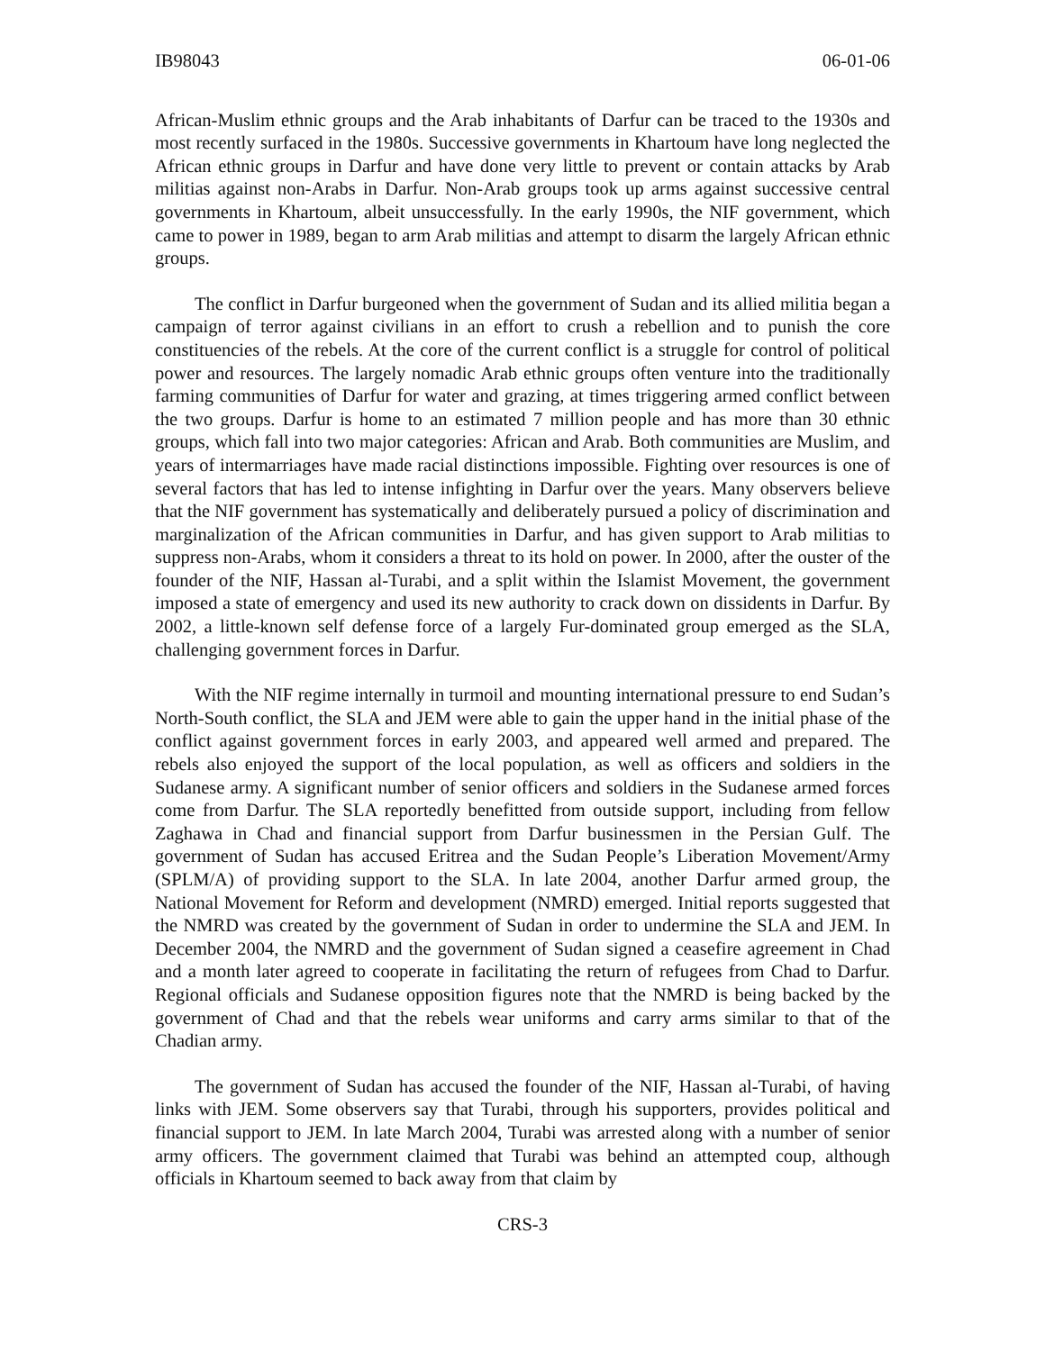IB98043 06-01-06
African-Muslim ethnic groups and the Arab inhabitants of Darfur can be traced to the 1930s and most recently surfaced in the 1980s. Successive governments in Khartoum have long neglected the African ethnic groups in Darfur and have done very little to prevent or contain attacks by Arab militias against non-Arabs in Darfur. Non-Arab groups took up arms against successive central governments in Khartoum, albeit unsuccessfully. In the early 1990s, the NIF government, which came to power in 1989, began to arm Arab militias and attempt to disarm the largely African ethnic groups.
The conflict in Darfur burgeoned when the government of Sudan and its allied militia began a campaign of terror against civilians in an effort to crush a rebellion and to punish the core constituencies of the rebels. At the core of the current conflict is a struggle for control of political power and resources. The largely nomadic Arab ethnic groups often venture into the traditionally farming communities of Darfur for water and grazing, at times triggering armed conflict between the two groups. Darfur is home to an estimated 7 million people and has more than 30 ethnic groups, which fall into two major categories: African and Arab. Both communities are Muslim, and years of intermarriages have made racial distinctions impossible. Fighting over resources is one of several factors that has led to intense infighting in Darfur over the years. Many observers believe that the NIF government has systematically and deliberately pursued a policy of discrimination and marginalization of the African communities in Darfur, and has given support to Arab militias to suppress non-Arabs, whom it considers a threat to its hold on power. In 2000, after the ouster of the founder of the NIF, Hassan al-Turabi, and a split within the Islamist Movement, the government imposed a state of emergency and used its new authority to crack down on dissidents in Darfur. By 2002, a little-known self defense force of a largely Fur-dominated group emerged as the SLA, challenging government forces in Darfur.
With the NIF regime internally in turmoil and mounting international pressure to end Sudan’s North-South conflict, the SLA and JEM were able to gain the upper hand in the initial phase of the conflict against government forces in early 2003, and appeared well armed and prepared. The rebels also enjoyed the support of the local population, as well as officers and soldiers in the Sudanese army. A significant number of senior officers and soldiers in the Sudanese armed forces come from Darfur. The SLA reportedly benefitted from outside support, including from fellow Zaghawa in Chad and financial support from Darfur businessmen in the Persian Gulf. The government of Sudan has accused Eritrea and the Sudan People’s Liberation Movement/Army (SPLM/A) of providing support to the SLA. In late 2004, another Darfur armed group, the National Movement for Reform and development (NMRD) emerged. Initial reports suggested that the NMRD was created by the government of Sudan in order to undermine the SLA and JEM. In December 2004, the NMRD and the government of Sudan signed a ceasefire agreement in Chad and a month later agreed to cooperate in facilitating the return of refugees from Chad to Darfur. Regional officials and Sudanese opposition figures note that the NMRD is being backed by the government of Chad and that the rebels wear uniforms and carry arms similar to that of the Chadian army.
The government of Sudan has accused the founder of the NIF, Hassan al-Turabi, of having links with JEM. Some observers say that Turabi, through his supporters, provides political and financial support to JEM. In late March 2004, Turabi was arrested along with a number of senior army officers. The government claimed that Turabi was behind an attempted coup, although officials in Khartoum seemed to back away from that claim by
CRS-3